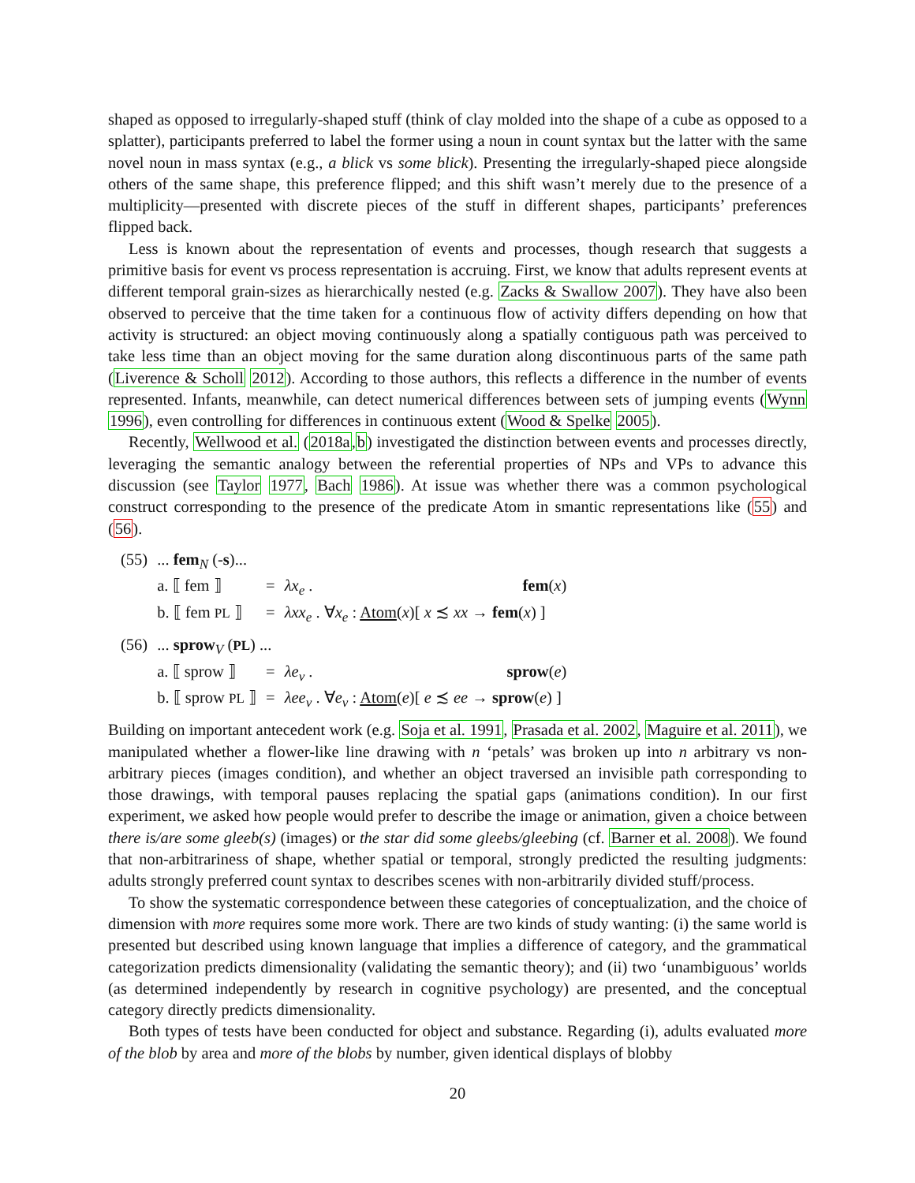shaped as opposed to irregularly-shaped stuff (think of clay molded into the shape of a cube as opposed to a splatter), participants preferred to label the former using a noun in count syntax but the latter with the same novel noun in mass syntax (e.g., a blick vs some blick). Presenting the irregularly-shaped piece alongside others of the same shape, this preference flipped; and this shift wasn’t merely due to the presence of a multiplicity—presented with discrete pieces of the stuff in different shapes, participants’ preferences flipped back.
Less is known about the representation of events and processes, though research that suggests a primitive basis for event vs process representation is accruing. First, we know that adults represent events at different temporal grain-sizes as hierarchically nested (e.g. Zacks & Swallow 2007). They have also been observed to perceive that the time taken for a continuous flow of activity differs depending on how that activity is structured: an object moving continuously along a spatially contiguous path was perceived to take less time than an object moving for the same duration along discontinuous parts of the same path (Liverence & Scholl 2012). According to those authors, this reflects a difference in the number of events represented. Infants, meanwhile, can detect numerical differences between sets of jumping events (Wynn 1996), even controlling for differences in continuous extent (Wood & Spelke 2005).
Recently, Wellwood et al. (2018a,b) investigated the distinction between events and processes directly, leveraging the semantic analogy between the referential properties of NPs and VPs to advance this discussion (see Taylor 1977, Bach 1986). At issue was whether there was a common psychological construct corresponding to the presence of the predicate Atom in smantic representations like (55) and (56).
| (55) | ... fem<sub>N</sub> (- s )... | | | |
| | a. ⟦ fem ⟧ | = | λx<sub>e</sub> . | fem ( x ) |
| | b. ⟦ fem PL ⟧ | = | λxx<sub>e</sub> . ∀ x<sub>e</sub> : Atom ( x )[ x ≾ xx → fem ( x ) ] | |
| (56) | ... sprow<sub>V</sub> ( PL ) ... | | | |
| | a. ⟦ sprow ⟧ | = | λe<sub>v</sub> . | sprow ( e ) |
| | b. ⟦ sprow PL ⟧ | = | λee<sub>v</sub> . ∀ e<sub>v</sub> : Atom ( e )[ e ≾ ee → sprow ( e ) ] | |
Building on important antecedent work (e.g. Soja et al. 1991, Prasada et al. 2002, Maguire et al. 2011), we manipulated whether a flower-like line drawing with n ‘petals’ was broken up into n arbitrary vs non-arbitrary pieces (images condition), and whether an object traversed an invisible path corresponding to those drawings, with temporal pauses replacing the spatial gaps (animations condition). In our first experiment, we asked how people would prefer to describe the image or animation, given a choice between there is/are some gleeb(s) (images) or the star did some gleebs/gleebing (cf. Barner et al. 2008). We found that non-arbitrariness of shape, whether spatial or temporal, strongly predicted the resulting judgments: adults strongly preferred count syntax to describes scenes with non-arbitrarily divided stuff/process.
To show the systematic correspondence between these categories of conceptualization, and the choice of dimension with more requires some more work. There are two kinds of study wanting: (i) the same world is presented but described using known language that implies a difference of category, and the grammatical categorization predicts dimensionality (validating the semantic theory); and (ii) two ‘unambiguous’ worlds (as determined independently by research in cognitive psychology) are presented, and the conceptual category directly predicts dimensionality.
Both types of tests have been conducted for object and substance. Regarding (i), adults evaluated more of the blob by area and more of the blobs by number, given identical displays of blobby
20